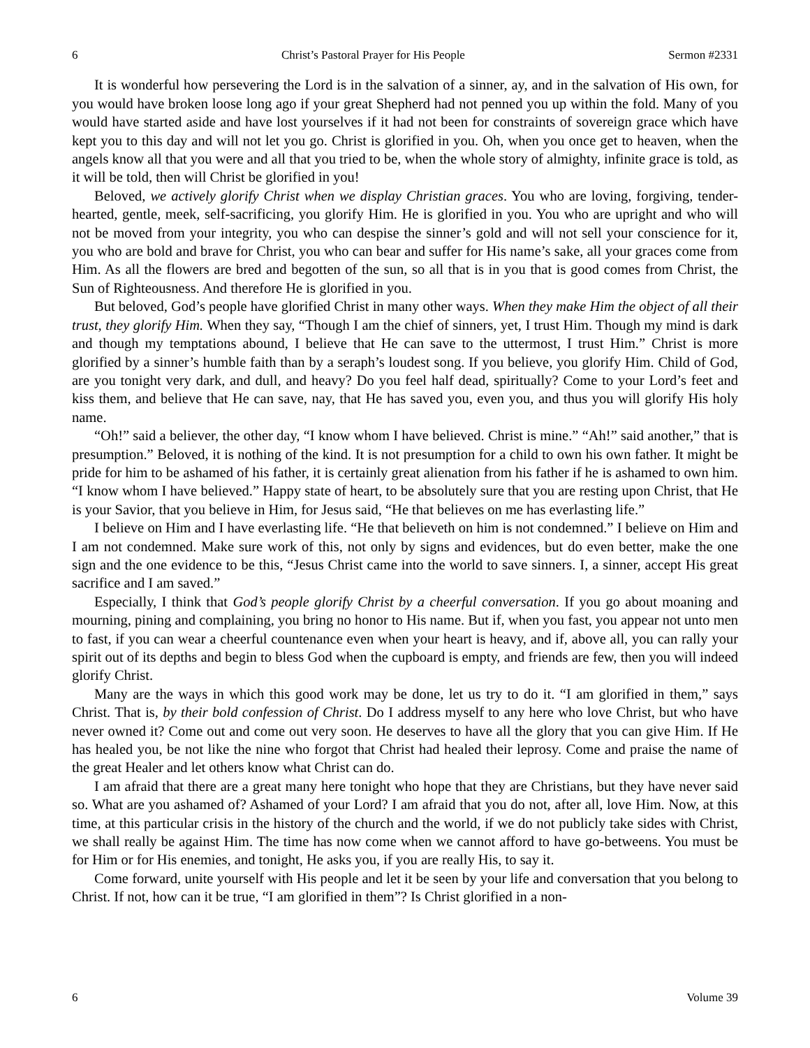6 Christ’s Pastoral Prayer for His People Sermon #2331
It is wonderful how persevering the Lord is in the salvation of a sinner, ay, and in the salvation of His own, for you would have broken loose long ago if your great Shepherd had not penned you up within the fold. Many of you would have started aside and have lost yourselves if it had not been for constraints of sovereign grace which have kept you to this day and will not let you go. Christ is glorified in you. Oh, when you once get to heaven, when the angels know all that you were and all that you tried to be, when the whole story of almighty, infinite grace is told, as it will be told, then will Christ be glorified in you!
Beloved, we actively glorify Christ when we display Christian graces. You who are loving, forgiving, tender-hearted, gentle, meek, self-sacrificing, you glorify Him. He is glorified in you. You who are upright and who will not be moved from your integrity, you who can despise the sinner’s gold and will not sell your conscience for it, you who are bold and brave for Christ, you who can bear and suffer for His name’s sake, all your graces come from Him. As all the flowers are bred and begotten of the sun, so all that is in you that is good comes from Christ, the Sun of Righteousness. And therefore He is glorified in you.
But beloved, God’s people have glorified Christ in many other ways. When they make Him the object of all their trust, they glorify Him. When they say, “Though I am the chief of sinners, yet, I trust Him. Though my mind is dark and though my temptations abound, I believe that He can save to the uttermost, I trust Him.” Christ is more glorified by a sinner’s humble faith than by a seraph’s loudest song. If you believe, you glorify Him. Child of God, are you tonight very dark, and dull, and heavy? Do you feel half dead, spiritually? Come to your Lord’s feet and kiss them, and believe that He can save, nay, that He has saved you, even you, and thus you will glorify His holy name.
“Oh!” said a believer, the other day, “I know whom I have believed. Christ is mine.” “Ah!” said another,” that is presumption.” Beloved, it is nothing of the kind. It is not presumption for a child to own his own father. It might be pride for him to be ashamed of his father, it is certainly great alienation from his father if he is ashamed to own him. “I know whom I have believed.” Happy state of heart, to be absolutely sure that you are resting upon Christ, that He is your Savior, that you believe in Him, for Jesus said, “He that believes on me has everlasting life.”
I believe on Him and I have everlasting life. “He that believeth on him is not condemned.” I believe on Him and I am not condemned. Make sure work of this, not only by signs and evidences, but do even better, make the one sign and the one evidence to be this, “Jesus Christ came into the world to save sinners. I, a sinner, accept His great sacrifice and I am saved.”
Especially, I think that God’s people glorify Christ by a cheerful conversation. If you go about moaning and mourning, pining and complaining, you bring no honor to His name. But if, when you fast, you appear not unto men to fast, if you can wear a cheerful countenance even when your heart is heavy, and if, above all, you can rally your spirit out of its depths and begin to bless God when the cupboard is empty, and friends are few, then you will indeed glorify Christ.
Many are the ways in which this good work may be done, let us try to do it. “I am glorified in them,” says Christ. That is, by their bold confession of Christ. Do I address myself to any here who love Christ, but who have never owned it? Come out and come out very soon. He deserves to have all the glory that you can give Him. If He has healed you, be not like the nine who forgot that Christ had healed their leprosy. Come and praise the name of the great Healer and let others know what Christ can do.
I am afraid that there are a great many here tonight who hope that they are Christians, but they have never said so. What are you ashamed of? Ashamed of your Lord? I am afraid that you do not, after all, love Him. Now, at this time, at this particular crisis in the history of the church and the world, if we do not publicly take sides with Christ, we shall really be against Him. The time has now come when we cannot afford to have go-betweens. You must be for Him or for His enemies, and tonight, He asks you, if you are really His, to say it.
Come forward, unite yourself with His people and let it be seen by your life and conversation that you belong to Christ. If not, how can it be true, “I am glorified in them”? Is Christ glorified in a non-
6 Volume 39